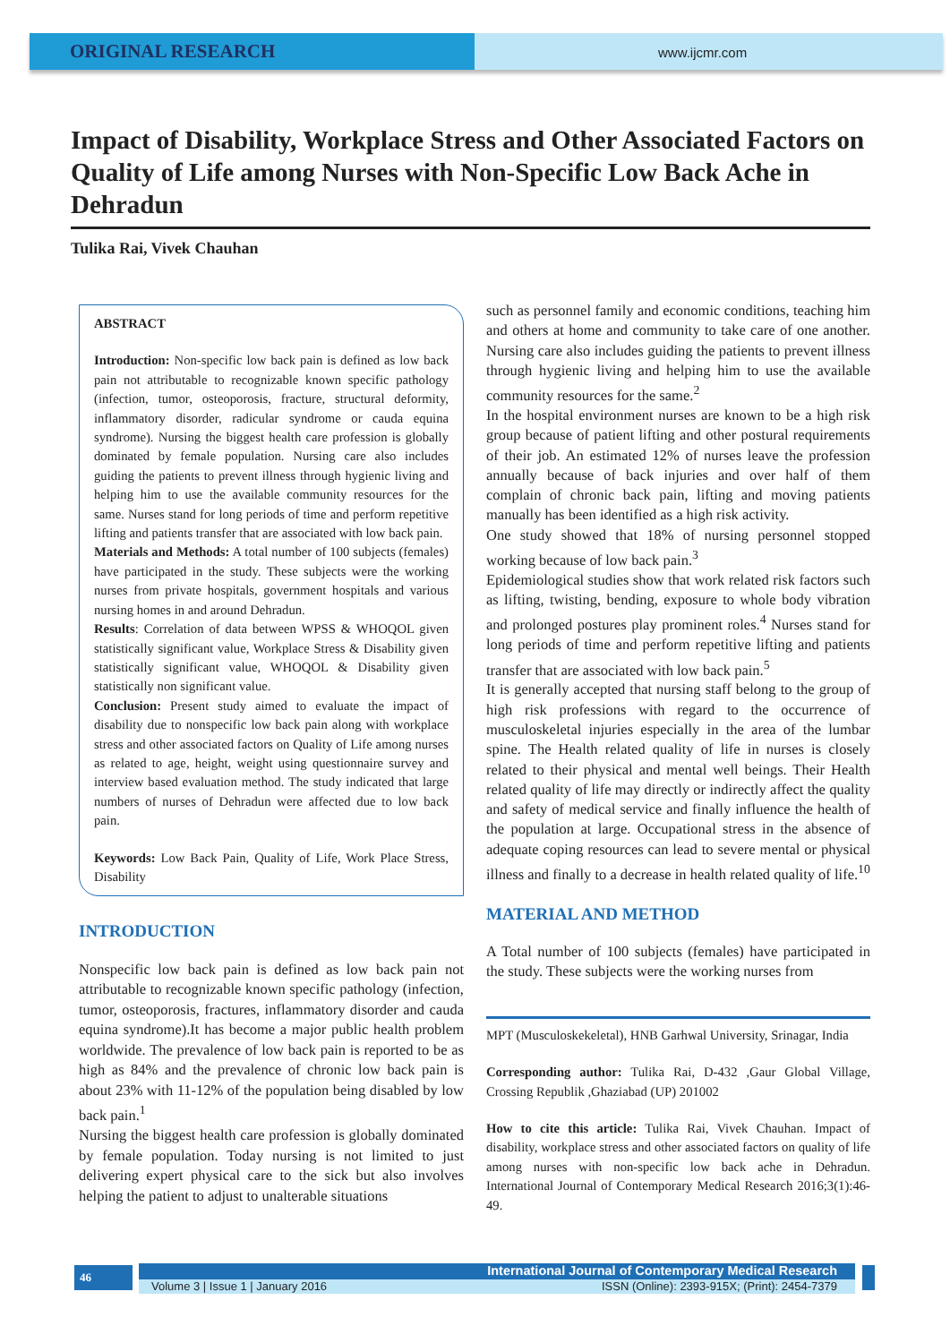ORIGINAL RESEARCH
www.ijcmr.com
Impact of Disability, Workplace Stress and Other Associated Factors on Quality of Life among Nurses with Non-Specific Low Back Ache in Dehradun
Tulika Rai, Vivek Chauhan
ABSTRACT
Introduction: Non-specific low back pain is defined as low back pain not attributable to recognizable known specific pathology (infection, tumor, osteoporosis, fracture, structural deformity, inflammatory disorder, radicular syndrome or cauda equina syndrome). Nursing the biggest health care profession is globally dominated by female population. Nursing care also includes guiding the patients to prevent illness through hygienic living and helping him to use the available community resources for the same. Nurses stand for long periods of time and perform repetitive lifting and patients transfer that are associated with low back pain.
Materials and Methods: A total number of 100 subjects (females) have participated in the study. These subjects were the working nurses from private hospitals, government hospitals and various nursing homes in and around Dehradun.
Results: Correlation of data between WPSS & WHOQOL given statistically significant value, Workplace Stress & Disability given statistically significant value, WHOQOL & Disability given statistically non significant value.
Conclusion: Present study aimed to evaluate the impact of disability due to nonspecific low back pain along with workplace stress and other associated factors on Quality of Life among nurses as related to age, height, weight using questionnaire survey and interview based evaluation method. The study indicated that large numbers of nurses of Dehradun were affected due to low back pain.
Keywords: Low Back Pain, Quality of Life, Work Place Stress, Disability
INTRODUCTION
Nonspecific low back pain is defined as low back pain not attributable to recognizable known specific pathology (infection, tumor, osteoporosis, fractures, inflammatory disorder and cauda equina syndrome).It has become a major public health problem worldwide. The prevalence of low back pain is reported to be as high as 84% and the prevalence of chronic low back pain is about 23% with 11-12% of the population being disabled by low back pain.<sup>1</sup>
Nursing the biggest health care profession is globally dominated by female population. Today nursing is not limited to just delivering expert physical care to the sick but also involves helping the patient to adjust to unalterable situations
such as personnel family and economic conditions, teaching him and others at home and community to take care of one another. Nursing care also includes guiding the patients to prevent illness through hygienic living and helping him to use the available community resources for the same.<sup>2</sup>
In the hospital environment nurses are known to be a high risk group because of patient lifting and other postural requirements of their job. An estimated 12% of nurses leave the profession annually because of back injuries and over half of them complain of chronic back pain, lifting and moving patients manually has been identified as a high risk activity.
One study showed that 18% of nursing personnel stopped working because of low back pain.<sup>3</sup>
Epidemiological studies show that work related risk factors such as lifting, twisting, bending, exposure to whole body vibration and prolonged postures play prominent roles.<sup>4</sup> Nurses stand for long periods of time and perform repetitive lifting and patients transfer that are associated with low back pain.<sup>5</sup>
It is generally accepted that nursing staff belong to the group of high risk professions with regard to the occurrence of musculoskeletal injuries especially in the area of the lumbar spine. The Health related quality of life in nurses is closely related to their physical and mental well beings. Their Health related quality of life may directly or indirectly affect the quality and safety of medical service and finally influence the health of the population at large. Occupational stress in the absence of adequate coping resources can lead to severe mental or physical illness and finally to a decrease in health related quality of life.<sup>10</sup>
MATERIAL AND METHOD
A Total number of 100 subjects (females) have participated in the study. These subjects were the working nurses from
MPT (Musculoskekeletal), HNB Garhwal University, Srinagar, India
Corresponding author: Tulika Rai, D-432 ,Gaur Global Village, Crossing Republik ,Ghaziabad (UP) 201002
How to cite this article: Tulika Rai, Vivek Chauhan. Impact of disability, workplace stress and other associated factors on quality of life among nurses with non-specific low back ache in Dehradun. International Journal of Contemporary Medical Research 2016;3(1):46-49.
46 International Journal of Contemporary Medical Research
Volume 3 | Issue 1 | January 2016 ISSN (Online): 2393-915X; (Print): 2454-7379